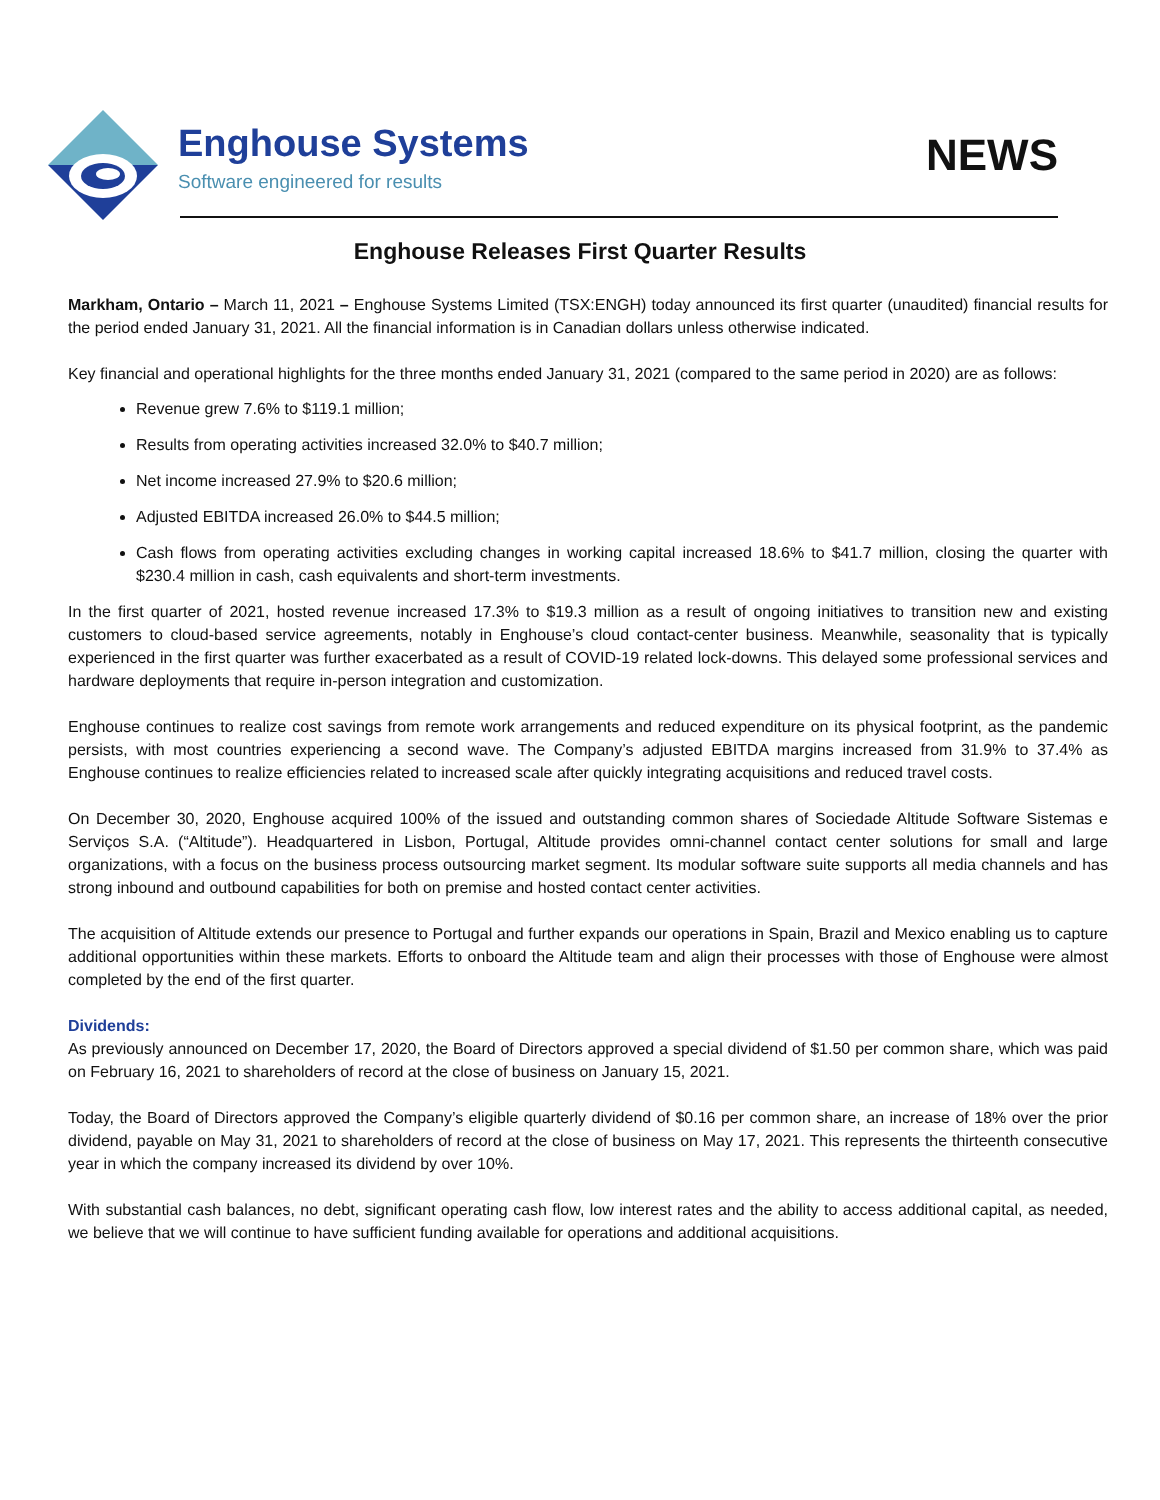Enghouse Systems
Software engineered for results
NEWS
Enghouse Releases First Quarter Results
Markham, Ontario – March 11, 2021 – Enghouse Systems Limited (TSX:ENGH) today announced its first quarter (unaudited) financial results for the period ended January 31, 2021. All the financial information is in Canadian dollars unless otherwise indicated.
Key financial and operational highlights for the three months ended January 31, 2021 (compared to the same period in 2020) are as follows:
Revenue grew 7.6% to $119.1 million;
Results from operating activities increased 32.0% to $40.7 million;
Net income increased 27.9% to $20.6 million;
Adjusted EBITDA increased 26.0% to $44.5 million;
Cash flows from operating activities excluding changes in working capital increased 18.6% to $41.7 million, closing the quarter with $230.4 million in cash, cash equivalents and short-term investments.
In the first quarter of 2021, hosted revenue increased 17.3% to $19.3 million as a result of ongoing initiatives to transition new and existing customers to cloud-based service agreements, notably in Enghouse’s cloud contact-center business. Meanwhile, seasonality that is typically experienced in the first quarter was further exacerbated as a result of COVID-19 related lock-downs. This delayed some professional services and hardware deployments that require in-person integration and customization.
Enghouse continues to realize cost savings from remote work arrangements and reduced expenditure on its physical footprint, as the pandemic persists, with most countries experiencing a second wave. The Company’s adjusted EBITDA margins increased from 31.9% to 37.4% as Enghouse continues to realize efficiencies related to increased scale after quickly integrating acquisitions and reduced travel costs.
On December 30, 2020, Enghouse acquired 100% of the issued and outstanding common shares of Sociedade Altitude Software Sistemas e Serviços S.A. (“Altitude”). Headquartered in Lisbon, Portugal, Altitude provides omni-channel contact center solutions for small and large organizations, with a focus on the business process outsourcing market segment. Its modular software suite supports all media channels and has strong inbound and outbound capabilities for both on premise and hosted contact center activities.
The acquisition of Altitude extends our presence to Portugal and further expands our operations in Spain, Brazil and Mexico enabling us to capture additional opportunities within these markets. Efforts to onboard the Altitude team and align their processes with those of Enghouse were almost completed by the end of the first quarter.
Dividends:
As previously announced on December 17, 2020, the Board of Directors approved a special dividend of $1.50 per common share, which was paid on February 16, 2021 to shareholders of record at the close of business on January 15, 2021.
Today, the Board of Directors approved the Company’s eligible quarterly dividend of $0.16 per common share, an increase of 18% over the prior dividend, payable on May 31, 2021 to shareholders of record at the close of business on May 17, 2021. This represents the thirteenth consecutive year in which the company increased its dividend by over 10%.
With substantial cash balances, no debt, significant operating cash flow, low interest rates and the ability to access additional capital, as needed, we believe that we will continue to have sufficient funding available for operations and additional acquisitions.